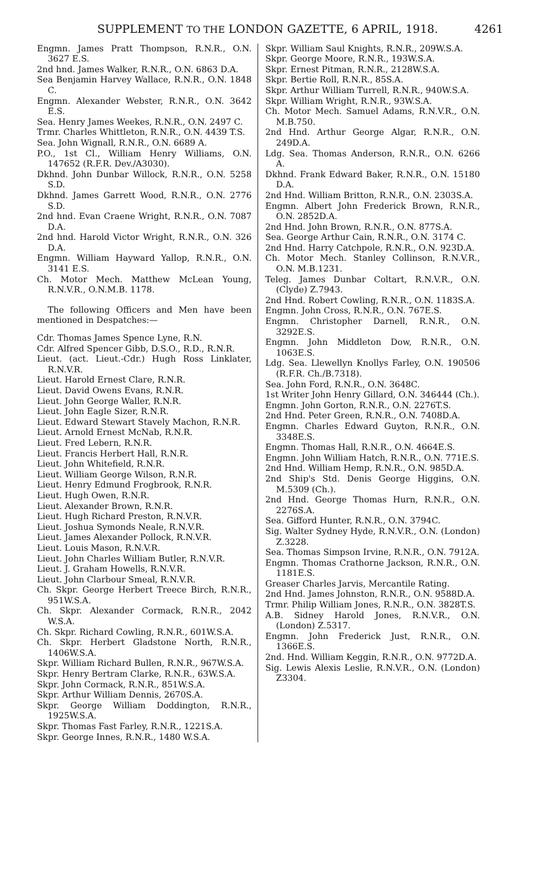SUPPLEMENT TO THE LONDON GAZETTE, 6 APRIL, 1918. 4261
Engmn. James Pratt Thompson, R.N.R., O.N. 3627 E.S.
2nd hnd. James Walker, R.N.R., O.N. 6863 D.A.
Sea Benjamin Harvey Wallace, R.N.R., O.N. 1848 C.
Engmn. Alexander Webster, R.N.R., O.N. 3642 E.S.
Sea. Henry James Weekes, R.N.R., O.N. 2497 C.
Trmr. Charles Whittleton, R.N.R., O.N. 4439 T.S.
Sea. John Wignall, R.N.R., O.N. 6689 A.
P.O., 1st Cl., William Henry Williams, O.N. 147652 (R.F.R. Dev./A3030).
Dkhnd. John Dunbar Willock, R.N.R., O.N. 5258 S.D.
Dkhnd. James Garrett Wood, R.N.R., O.N. 2776 S.D.
2nd hnd. Evan Craene Wright, R.N.R., O.N. 7087 D.A.
2nd hnd. Harold Victor Wright, R.N.R., O.N. 326 D.A.
Engmn. William Hayward Yallop, R.N.R., O.N. 3141 E.S.
Ch. Motor Mech. Matthew McLean Young, R.N.V.R., O.N.M.B. 1178.
The following Officers and Men have been mentioned in Despatches:—
Cdr. Thomas James Spence Lyne, R.N.
Cdr. Alfred Spencer Gibb, D.S.O., R.D., R.N.R.
Lieut. (act. Lieut.-Cdr.) Hugh Ross Linklater, R.N.V.R.
Lieut. Harold Ernest Clare, R.N.R.
Lieut. David Owens Evans, R.N.R.
Lieut. John George Waller, R.N.R.
Lieut. John Eagle Sizer, R.N.R.
Lieut. Edward Stewart Stavely Machon, R.N.R.
Lieut. Arnold Ernest McNab, R.N.R.
Lieut. Fred Lebern, R.N.R.
Lieut. Francis Herbert Hall, R.N.R.
Lieut. John Whitefield, R.N.R.
Lieut. William George Wilson, R.N.R.
Lieut. Henry Edmund Frogbrook, R.N.R.
Lieut. Hugh Owen, R.N.R.
Lieut. Alexander Brown, R.N.R.
Lieut. Hugh Richard Preston, R.N.V.R.
Lieut. Joshua Symonds Neale, R.N.V.R.
Lieut. James Alexander Pollock, R.N.V.R.
Lieut. Louis Mason, R.N.V.R.
Lieut. John Charles William Butler, R.N.V.R.
Lieut. J. Graham Howells, R.N.V.R.
Lieut. John Clarbour Smeal, R.N.V.R.
Ch. Skpr. George Herbert Treece Birch, R.N.R., 951W.S.A.
Ch. Skpr. Alexander Cormack, R.N.R., 2042 W.S.A.
Ch. Skpr. Richard Cowling, R.N.R., 601W.S.A.
Ch. Skpr. Herbert Gladstone North, R.N.R., 1406W.S.A.
Skpr. William Richard Bullen, R.N.R., 967W.S.A.
Skpr. Henry Bertram Clarke, R.N.R., 63W.S.A.
Skpr. John Cormack, R.N.R., 851W.S.A.
Skpr. Arthur William Dennis, 2670S.A.
Skpr. George William Doddington, R.N.R., 1925W.S.A.
Skpr. Thomas Fast Farley, R.N.R., 1221S.A.
Skpr. George Innes, R.N.R., 1480 W.S.A.
Skpr. William Saul Knights, R.N.R., 209W.S.A.
Skpr. George Moore, R.N.R., 193W.S.A.
Skpr. Ernest Pitman, R.N.R., 2128W.S.A.
Skpr. Bertie Roll, R.N.R., 85S.A.
Skpr. Arthur William Turrell, R.N.R., 940W.S.A.
Skpr. William Wright, R.N.R., 93W.S.A.
Ch. Motor Mech. Samuel Adams, R.N.V.R., O.N. M.B.750.
2nd Hnd. Arthur George Algar, R.N.R., O.N. 249D.A.
Ldg. Sea. Thomas Anderson, R.N.R., O.N. 6266 A.
Dkhnd. Frank Edward Baker, R.N.R., O.N. 15180 D.A.
2nd Hnd. William Britton, R.N.R., O.N. 2303S.A.
Engmn. Albert John Frederick Brown, R.N.R., O.N. 2852D.A.
2nd Hnd. John Brown, R.N.R., O.N. 877S.A.
Sea. George Arthur Cain, R.N.R., O.N. 3174 C.
2nd Hnd. Harry Catchpole, R.N.R., O.N. 923D.A.
Ch. Motor Mech. Stanley Collinson, R.N.V.R., O.N. M.B.1231.
Teleg. James Dunbar Coltart, R.N.V.R., O.N. (Clyde) Z.7943.
2nd Hnd. Robert Cowling, R.N.R., O.N. 1183S.A.
Engmn. John Cross, R.N.R., O.N. 767E.S.
Engmn. Christopher Darnell, R.N.R., O.N. 3292E.S.
Engmn. John Middleton Dow, R.N.R., O.N. 1063E.S.
Ldg. Sea. Llewellyn Knollys Farley, O.N. 190506 (R.F.R. Ch./B.7318).
Sea. John Ford, R.N.R., O.N. 3648C.
1st Writer John Henry Gillard, O.N. 346444 (Ch.).
Engmn. John Gorton, R.N.R., O.N. 2276T.S.
2nd Hnd. Peter Green, R.N.R., O.N. 7408D.A.
Engmn. Charles Edward Guyton, R.N.R., O.N. 3348E.S.
Engmn. Thomas Hall, R.N.R., O.N. 4664E.S.
Engmn. John William Hatch, R.N.R., O.N. 771E.S.
2nd Hnd. William Hemp, R.N.R., O.N. 985D.A.
2nd Ship's Std. Denis George Higgins, O.N. M.5309 (Ch.).
2nd Hnd. George Thomas Hurn, R.N.R., O.N. 2276S.A.
Sea. Gifford Hunter, R.N.R., O.N. 3794C.
Sig. Walter Sydney Hyde, R.N.V.R., O.N. (London) Z.3228.
Sea. Thomas Simpson Irvine, R.N.R., O.N. 7912A.
Engmn. Thomas Crathorne Jackson, R.N.R., O.N. 1181E.S.
Greaser Charles Jarvis, Mercantile Rating.
2nd Hnd. James Johnston, R.N.R., O.N. 9588D.A.
Trmr. Philip William Jones, R.N.R., O.N. 3828T.S.
A.B. Sidney Harold Jones, R.N.V.R., O.N. (London) Z.5317.
Engmn. John Frederick Just, R.N.R., O.N. 1366E.S.
2nd. Hnd. William Keggin, R.N.R., O.N. 9772D.A.
Sig. Lewis Alexis Leslie, R.N.V.R., O.N. (London) Z3304.